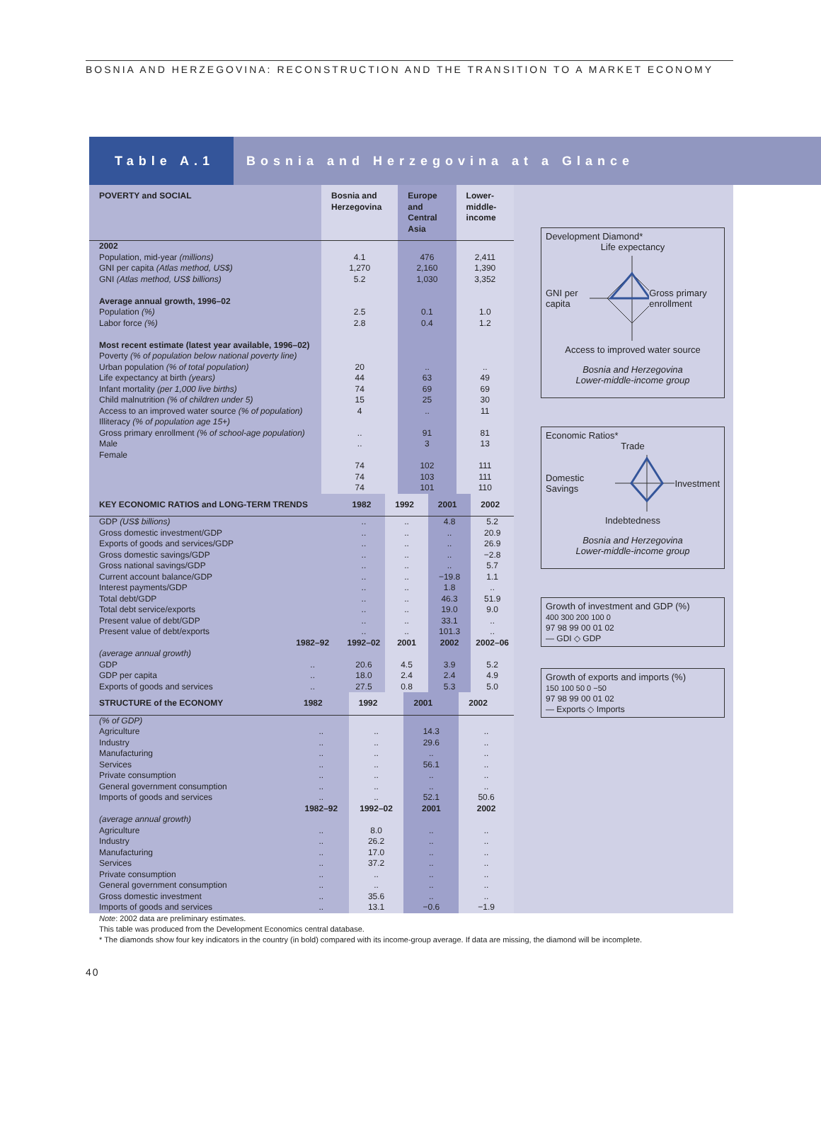BOSNIA AND HERZEGOVINA: RECONSTRUCTION AND THE TRANSITION TO A MARKET ECONOMY
Table A.1
Bosnia and Herzegovina at a Glance
| POVERTY and SOCIAL | Bosnia and Herzegovina | Europe and Central Asia | Lower-middle-income |
| --- | --- | --- | --- |
| 2002 Population, mid-year (millions) GNI per capita (Atlas method, US$) GNI (Atlas method, US$ billions) | 4.1 1,270 5.2 | 476 2,160 1,030 | 2,411 1,390 3,352 |
| Average annual growth, 1996–02 Population (%) Labor force (%) | 2.5 2.8 | 0.1 0.4 | 1.0 1.2 |
| Most recent estimate (latest year available, 1996–02) Poverty (% of population below national poverty line) Urban population (% of total population) Life expectancy at birth (years) Infant mortality (per 1,000 live births) Child malnutrition (% of children under 5) Access to an improved water source (% of population) Illiteracy (% of population age 15+) Gross primary enrollment (% of school-age population) Male Female | 20 44 74 15 4 .. .. 74 74 74 | .. 63 69 25 .. 91 3 102 103 101 | .. 49 69 30 11 81 13 111 111 110 |
| KEY ECONOMIC RATIOS and LONG-TERM TRENDS | | 1982 | 1992 | 2001 | 2002 |
| --- | --- | --- | --- | --- | --- |
| GDP (US$ billions) Gross domestic investment/GDP Exports of goods and services/GDP Gross domestic savings/GDP Gross national savings/GDP Current account balance/GDP Interest payments/GDP Total debt/GDP Total debt service/exports Present value of debt/GDP Present value of debt/exports | | .. .. .. .. .. .. .. .. .. .. .. | .. .. .. .. .. .. .. .. .. .. .. | 4.8 .. .. .. .. −19.8 1.8 46.3 19.0 33.1 101.3 | 5.2 20.9 26.9 −2.8 5.7 1.1 .. 51.9 9.0 .. .. |
| | 1982–92 | 1992–02 | 2001 | 2002 | 2002–06 |
| (average annual growth) GDP GDP per capita Exports of goods and services | .. .. .. | 20.6 18.0 27.5 | 4.5 2.4 0.8 | 3.9 2.4 5.3 | 5.2 4.9 5.0 |
| STRUCTURE of the ECONOMY | 1982 | 1992 | 2001 | 2002 |
| --- | --- | --- | --- | --- |
| (% of GDP) Agriculture Industry Manufacturing Services Private consumption General government consumption Imports of goods and services | .. .. .. .. .. .. .. | .. .. .. .. .. .. .. | 14.3 29.6 .. 56.1 .. .. 52.1 | .. .. .. .. .. .. 50.6 |
| | 1982–92 | 1992–02 | 2001 | 2002 |
| (average annual growth) Agriculture Industry Manufacturing Services Private consumption General government consumption Gross domestic investment Imports of goods and services | .. .. .. .. .. .. .. .. | 8.0 26.2 17.0 37.2 .. .. 35.6 13.1 | .. .. .. .. .. .. .. −0.6 | .. .. .. .. .. .. .. −1.9 |
Development Diamond*
Life expectancy
GNI per capita Gross primary enrollment
Access to improved water source
Bosnia and Herzegovina
Lower-middle-income group
Economic Ratios*
Trade
Domestic Savings Investment
Indebtedness
Bosnia and Herzegovina
Lower-middle-income group
Growth of investment and GDP (%)
400 300 200 100 0
97 98 99 00 01 02
— GDI ◇ GDP
Growth of exports and imports (%)
150 100 50 0 −50
97 98 99 00 01 02
— Exports ◇ Imports
Note: 2002 data are preliminary estimates.
This table was produced from the Development Economics central database.
* The diamonds show four key indicators in the country (in bold) compared with its income-group average. If data are missing, the diamond will be incomplete.
40